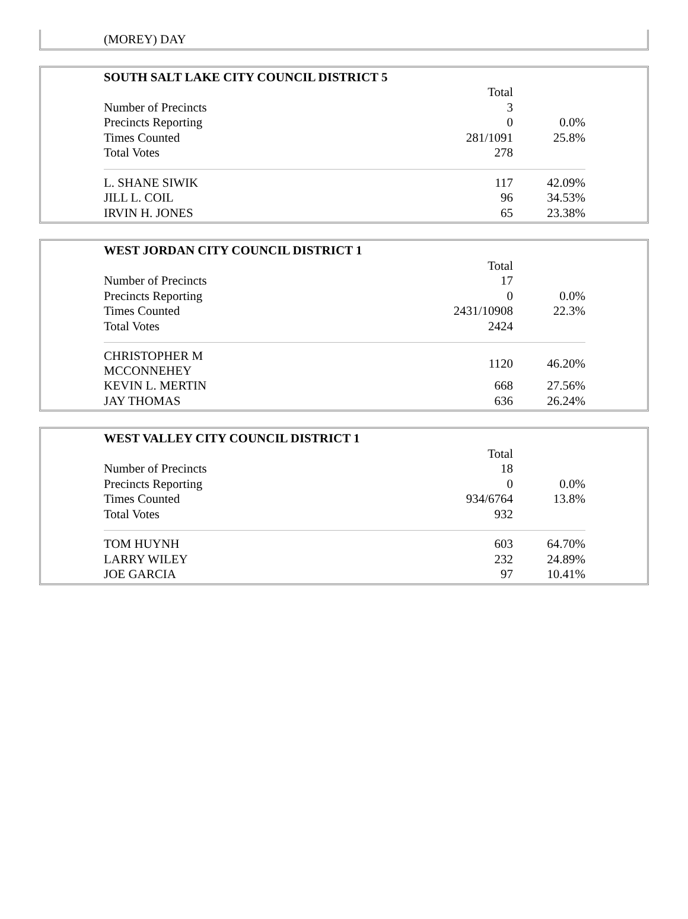| (MOREY) DAY |
| SOUTH SALT LAKE CITY COUNCIL DISTRICT 5 | | |
| | Total | |
| Number of Precincts | 3 | |
| Precincts Reporting | 0 | 0.0% |
| Times Counted | 281/1091 | 25.8% |
| Total Votes | 278 | |
| L. SHANE SIWIK | 117 | 42.09% |
| JILL L. COIL | 96 | 34.53% |
| IRVIN H. JONES | 65 | 23.38% |
| WEST JORDAN CITY COUNCIL DISTRICT 1 | | |
| | Total | |
| Number of Precincts | 17 | |
| Precincts Reporting | 0 | 0.0% |
| Times Counted | 2431/10908 | 22.3% |
| Total Votes | 2424 | |
| CHRISTOPHER M MCCONNEHEY | 1120 | 46.20% |
| KEVIN L. MERTIN | 668 | 27.56% |
| JAY THOMAS | 636 | 26.24% |
| WEST VALLEY CITY COUNCIL DISTRICT 1 | | |
| | Total | |
| Number of Precincts | 18 | |
| Precincts Reporting | 0 | 0.0% |
| Times Counted | 934/6764 | 13.8% |
| Total Votes | 932 | |
| TOM HUYNH | 603 | 64.70% |
| LARRY WILEY | 232 | 24.89% |
| JOE GARCIA | 97 | 10.41% |